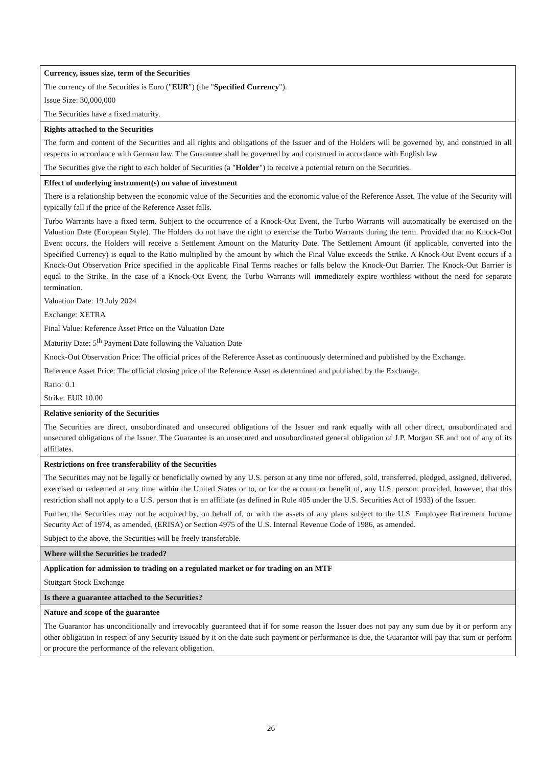| Currency, issues size, term of the Securities The currency of the Securities is Euro (" EUR ") (the " Specified Currency "). Issue Size: 30,000,000 The Securities have a fixed maturity. |
| Rights attached to the Securities The form and content of the Securities and all rights and obligations of the Issuer and of the Holders will be governed by, and construed in all respects in accordance with German law. The Guarantee shall be governed by and construed in accordance with English law. The Securities give the right to each holder of Securities (a " Holder ") to receive a potential return on the Securities. |
| Effect of underlying instrument(s) on value of investment There is a relationship between the economic value of the Securities and the economic value of the Reference Asset. The value of the Security will typically fall if the price of the Reference Asset falls. Turbo Warrants have a fixed term. Subject to the occurrence of a Knock-Out Event, the Turbo Warrants will automatically be exercised on the Valuation Date (European Style). The Holders do not have the right to exercise the Turbo Warrants during the term. Provided that no Knock-Out Event occurs, the Holders will receive a Settlement Amount on the Maturity Date. The Settlement Amount (if applicable, converted into the Specified Currency) is equal to the Ratio multiplied by the amount by which the Final Value exceeds the Strike. A Knock-Out Event occurs if a Knock-Out Observation Price specified in the applicable Final Terms reaches or falls below the Knock-Out Barrier. The Knock-Out Barrier is equal to the Strike. In the case of a Knock-Out Event, the Turbo Warrants will immediately expire worthless without the need for separate termination. Valuation Date: 19 July 2024 Exchange: XETRA Final Value: Reference Asset Price on the Valuation Date Maturity Date: 5<sup>th</sup> Payment Date following the Valuation Date Knock-Out Observation Price: The official prices of the Reference Asset as continuously determined and published by the Exchange. Reference Asset Price: The official closing price of the Reference Asset as determined and published by the Exchange. Ratio: 0.1 Strike: EUR 10.00 |
| Relative seniority of the Securities The Securities are direct, unsubordinated and unsecured obligations of the Issuer and rank equally with all other direct, unsubordinated and unsecured obligations of the Issuer. The Guarantee is an unsecured and unsubordinated general obligation of J.P. Morgan SE and not of any of its affiliates. |
| Restrictions on free transferability of the Securities The Securities may not be legally or beneficially owned by any U.S. person at any time nor offered, sold, transferred, pledged, assigned, delivered, exercised or redeemed at any time within the United States or to, or for the account or benefit of, any U.S. person; provided, however, that this restriction shall not apply to a U.S. person that is an affiliate (as defined in Rule 405 under the U.S. Securities Act of 1933) of the Issuer. Further, the Securities may not be acquired by, on behalf of, or with the assets of any plans subject to the U.S. Employee Retirement Income Security Act of 1974, as amended, (ERISA) or Section 4975 of the U.S. Internal Revenue Code of 1986, as amended. Subject to the above, the Securities will be freely transferable. |
| Where will the Securities be traded? |
| Application for admission to trading on a regulated market or for trading on an MTF Stuttgart Stock Exchange |
| Is there a guarantee attached to the Securities? |
| Nature and scope of the guarantee The Guarantor has unconditionally and irrevocably guaranteed that if for some reason the Issuer does not pay any sum due by it or perform any other obligation in respect of any Security issued by it on the date such payment or performance is due, the Guarantor will pay that sum or perform or procure the performance of the relevant obligation. |
26